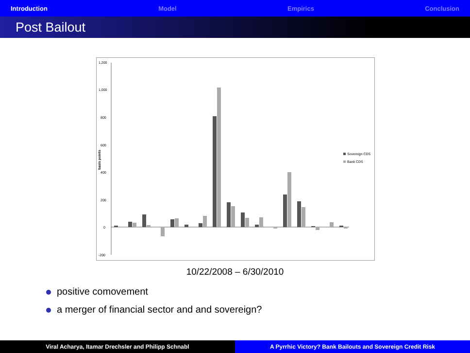Introduction Model Empirics Conclusion
Post Bailout
1,200
1,000
800
600
400
200
0
-200
Sovereign CDS
Bank CDS
basis points
10/22/2008 – 6/30/2010
positive comovement
a merger of financial sector and and sovereign?
Viral Acharya, Itamar Drechsler and Philipp Schnabl
A Pyrrhic Victory? Bank Bailouts and Sovereign Credit Risk